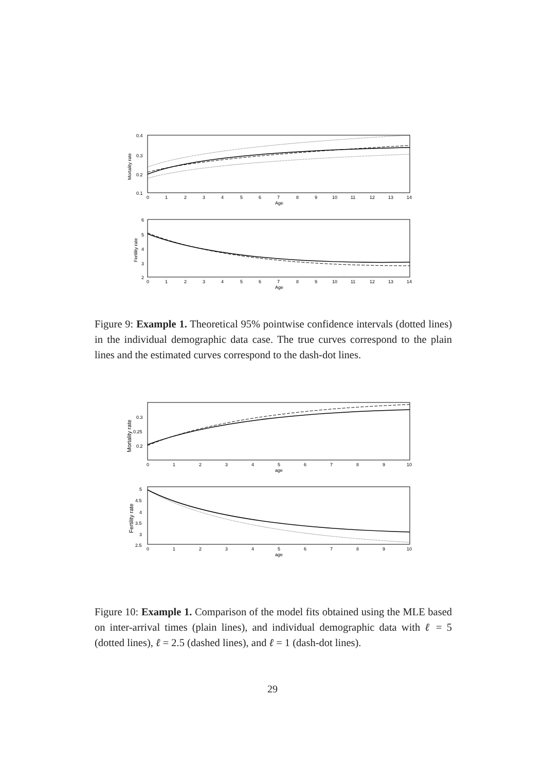0.4
0.3
0.2
0.1
Mortality rate
0
1
2
3
4
5
6
7
8
9
10
11
12
13
14
Age
6
5
4
3
2
Fertility rate
0
1
2
3
4
5
6
7
8
9
10
11
12
13
14
Age
Figure 9: Example 1. Theoretical 95% pointwise confidence intervals (dotted lines) in the individual demographic data case. The true curves correspond to the plain lines and the estimated curves correspond to the dash-dot lines.
0.3
0.25
0.2
Mortality rate
0
1
2
3
4
5
6
7
8
9
10
age
5
4.5
4
3.5
3
2.5
Fertility rate
0
1
2
3
4
5
6
7
8
9
10
age
Figure 10: Example 1. Comparison of the model fits obtained using the MLE based on inter-arrival times (plain lines), and individual demographic data with ℓ = 5 (dotted lines), ℓ = 2.5 (dashed lines), and ℓ = 1 (dash-dot lines).
29